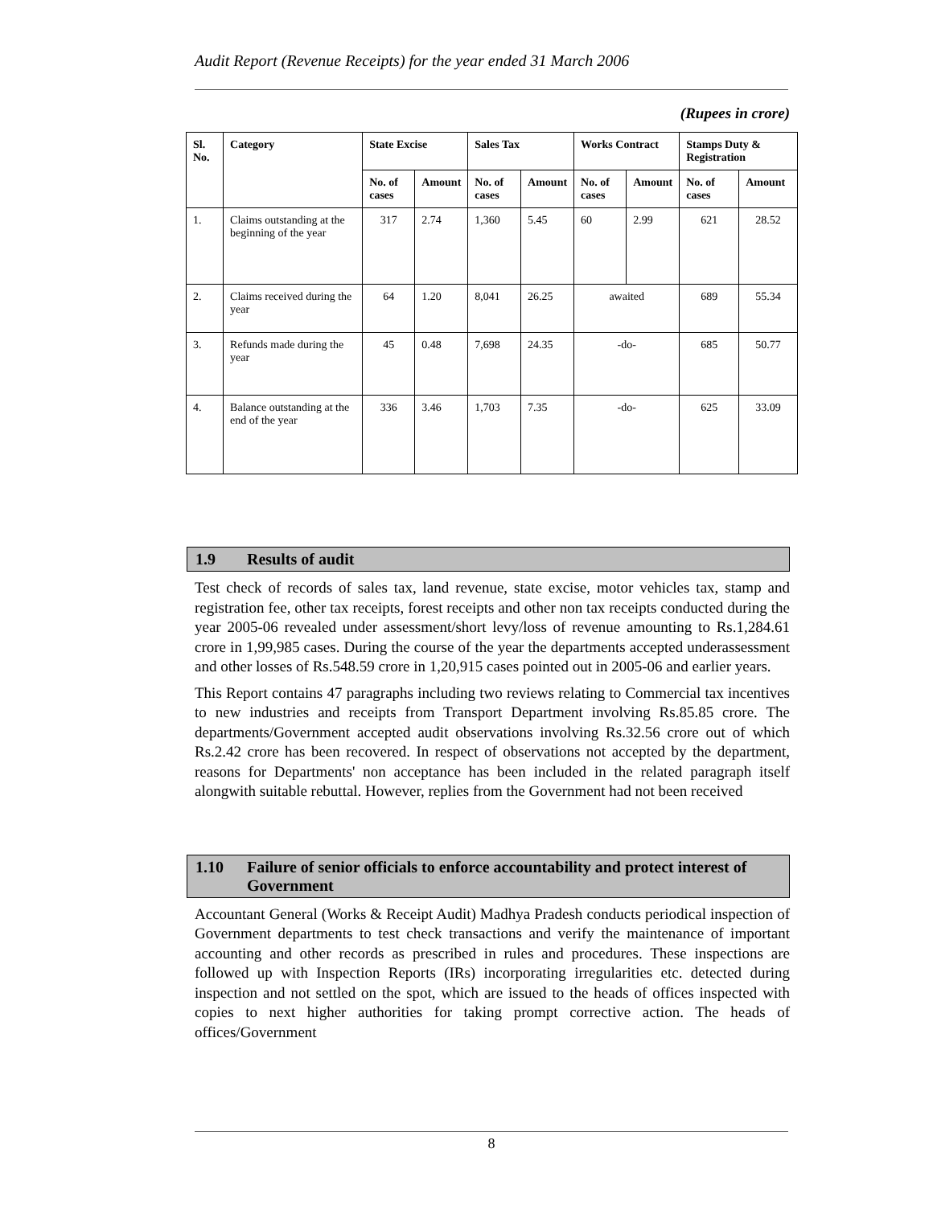Audit Report (Revenue Receipts) for the year ended 31 March 2006
(Rupees in crore)
| Sl. No. | Category | State Excise | | Sales Tax | | Works Contract | | Stamps Duty & Registration | |
| --- | --- | --- | --- | --- | --- | --- | --- | --- | --- |
| | | No. of cases | Amount | No. of cases | Amount | No. of cases | Amount | No. of cases | Amount |
| 1. | Claims outstanding at the beginning of the year | 317 | 2.74 | 1,360 | 5.45 | 60 | 2.99 | 621 | 28.52 |
| 2. | Claims received during the year | 64 | 1.20 | 8,041 | 26.25 | awaited | | 689 | 55.34 |
| 3. | Refunds made during the year | 45 | 0.48 | 7,698 | 24.35 | -do- | | 685 | 50.77 |
| 4. | Balance outstanding at the end of the year | 336 | 3.46 | 1,703 | 7.35 | -do- | | 625 | 33.09 |
1.9 Results of audit
Test check of records of sales tax, land revenue, state excise, motor vehicles tax, stamp and registration fee, other tax receipts, forest receipts and other non tax receipts conducted during the year 2005-06 revealed under assessment/short levy/loss of revenue amounting to Rs.1,284.61 crore in 1,99,985 cases. During the course of the year the departments accepted underassessment and other losses of Rs.548.59 crore in 1,20,915 cases pointed out in 2005-06 and earlier years.
This Report contains 47 paragraphs including two reviews relating to Commercial tax incentives to new industries and receipts from Transport Department involving Rs.85.85 crore. The departments/Government accepted audit observations involving Rs.32.56 crore out of which Rs.2.42 crore has been recovered. In respect of observations not accepted by the department, reasons for Departments' non acceptance has been included in the related paragraph itself alongwith suitable rebuttal. However, replies from the Government had not been received
1.10 Failure of senior officials to enforce accountability and protect interest of Government
Accountant General (Works & Receipt Audit) Madhya Pradesh conducts periodical inspection of Government departments to test check transactions and verify the maintenance of important accounting and other records as prescribed in rules and procedures. These inspections are followed up with Inspection Reports (IRs) incorporating irregularities etc. detected during inspection and not settled on the spot, which are issued to the heads of offices inspected with copies to next higher authorities for taking prompt corrective action. The heads of offices/Government
8